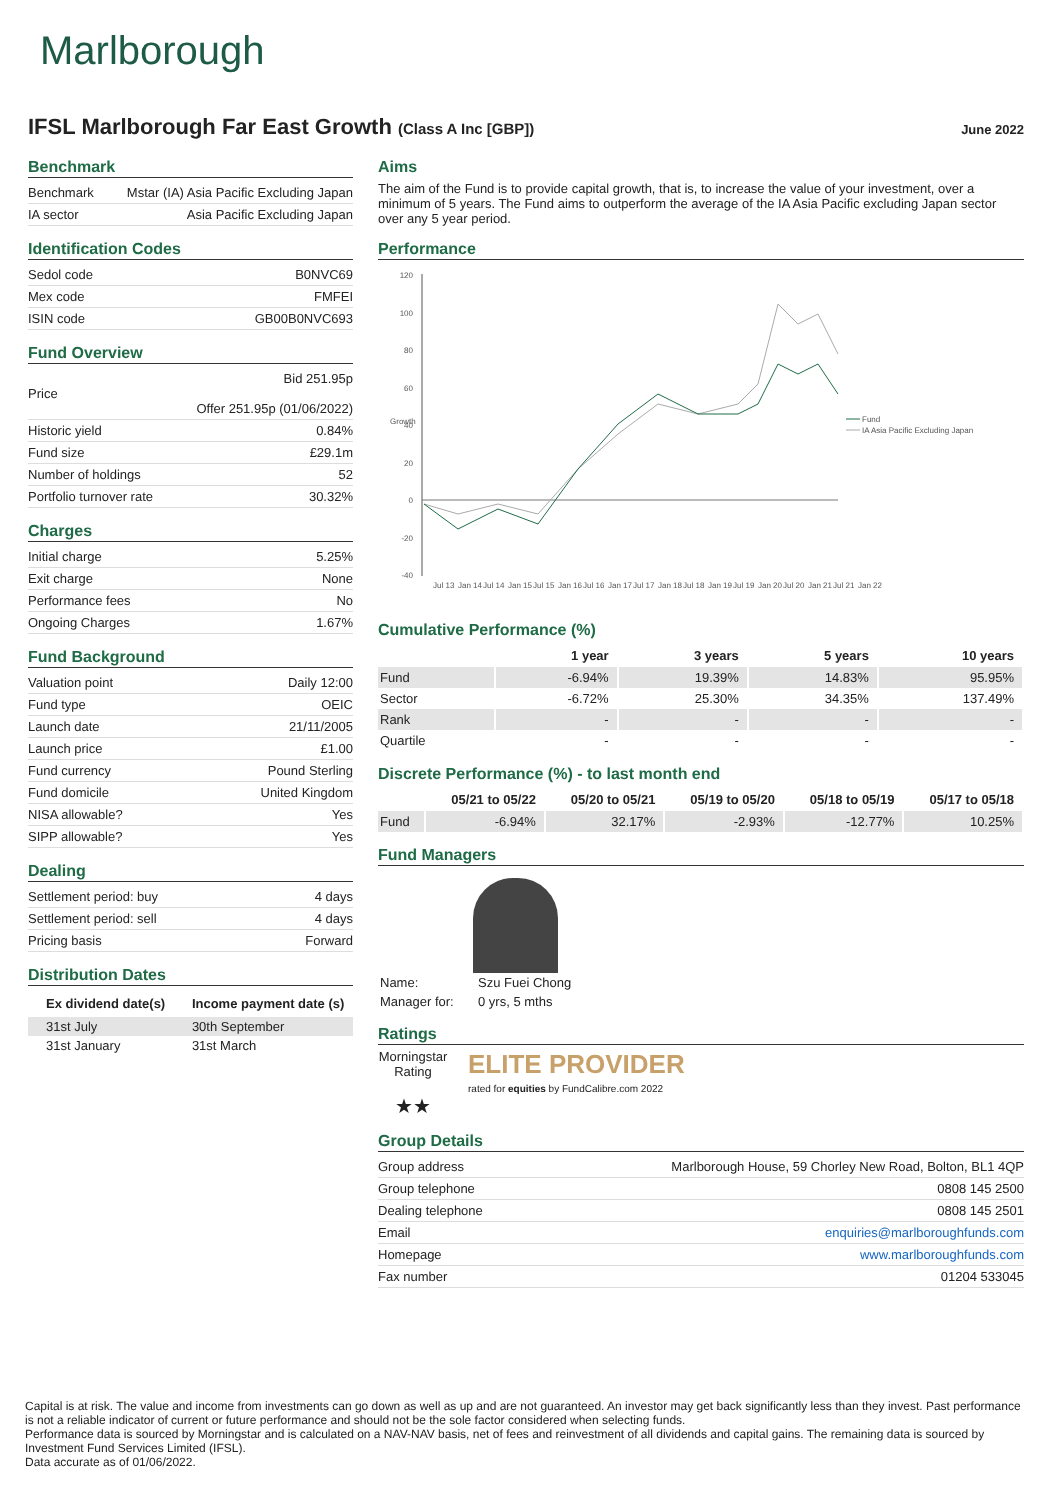Marlborough
IFSL Marlborough Far East Growth (Class A Inc [GBP])
June 2022
Benchmark
| Benchmark | Mstar (IA) Asia Pacific Excluding Japan |
| IA sector | Asia Pacific Excluding Japan |
Identification Codes
| Sedol code | B0NVC69 |
| Mex code | FMFEI |
| ISIN code | GB00B0NVC693 |
Fund Overview
| Price | Bid 251.95p Offer 251.95p (01/06/2022) |
| Historic yield | 0.84% |
| Fund size | £29.1m |
| Number of holdings | 52 |
| Portfolio turnover rate | 30.32% |
Charges
| Initial charge | 5.25% |
| Exit charge | None |
| Performance fees | No |
| Ongoing Charges | 1.67% |
Fund Background
| Valuation point | Daily 12:00 |
| Fund type | OEIC |
| Launch date | 21/11/2005 |
| Launch price | £1.00 |
| Fund currency | Pound Sterling |
| Fund domicile | United Kingdom |
| NISA allowable? | Yes |
| SIPP allowable? | Yes |
Dealing
| Settlement period: buy | 4 days |
| Settlement period: sell | 4 days |
| Pricing basis | Forward |
Distribution Dates
| Ex dividend date(s) | Income payment date (s) |
| --- | --- |
| 31st July | 30th September |
| 31st January | 31st March |
Aims
The aim of the Fund is to provide capital growth, that is, to increase the value of your investment, over a minimum of 5 years. The Fund aims to outperform the average of the IA Asia Pacific excluding Japan sector over any 5 year period.
Performance
120
100
80
60
40
20
0
-20
-40
Growth
Fund
IA Asia Pacific Excluding Japan
Jul 13
Jan 14
Jul 14
Jan 15
Jul 15
Jan 16
Jul 16
Jan 17
Jul 17
Jan 18
Jul 18
Jan 19
Jul 19
Jan 20
Jul 20
Jan 21
Jul 21
Jan 22
Cumulative Performance (%)
| | 1 year | 3 years | 5 years | 10 years |
| --- | --- | --- | --- | --- |
| Fund | -6.94% | 19.39% | 14.83% | 95.95% |
| Sector | -6.72% | 25.30% | 34.35% | 137.49% |
| Rank | - | - | - | - |
| Quartile | - | - | - | - |
Discrete Performance (%) - to last month end
| | 05/21 to 05/22 | 05/20 to 05/21 | 05/19 to 05/20 | 05/18 to 05/19 | 05/17 to 05/18 |
| --- | --- | --- | --- | --- | --- |
| Fund | -6.94% | 32.17% | -2.93% | -12.77% | 10.25% |
Fund Managers
| Name: | Szu Fuei Chong |
| Manager for: | 0 yrs, 5 mths |
Ratings
Morningstar Rating
★★
ELITE PROVIDER
rated for equities by FundCalibre.com 2022
Group Details
| Group address | Marlborough House, 59 Chorley New Road, Bolton, BL1 4QP |
| Group telephone | 0808 145 2500 |
| Dealing telephone | 0808 145 2501 |
| Email | enquiries@marlboroughfunds.com |
| Homepage | www.marlboroughfunds.com |
| Fax number | 01204 533045 |
Capital is at risk. The value and income from investments can go down as well as up and are not guaranteed. An investor may get back significantly less than they invest. Past performance is not a reliable indicator of current or future performance and should not be the sole factor considered when selecting funds.
Performance data is sourced by Morningstar and is calculated on a NAV-NAV basis, net of fees and reinvestment of all dividends and capital gains. The remaining data is sourced by Investment Fund Services Limited (IFSL).
Data accurate as of 01/06/2022.